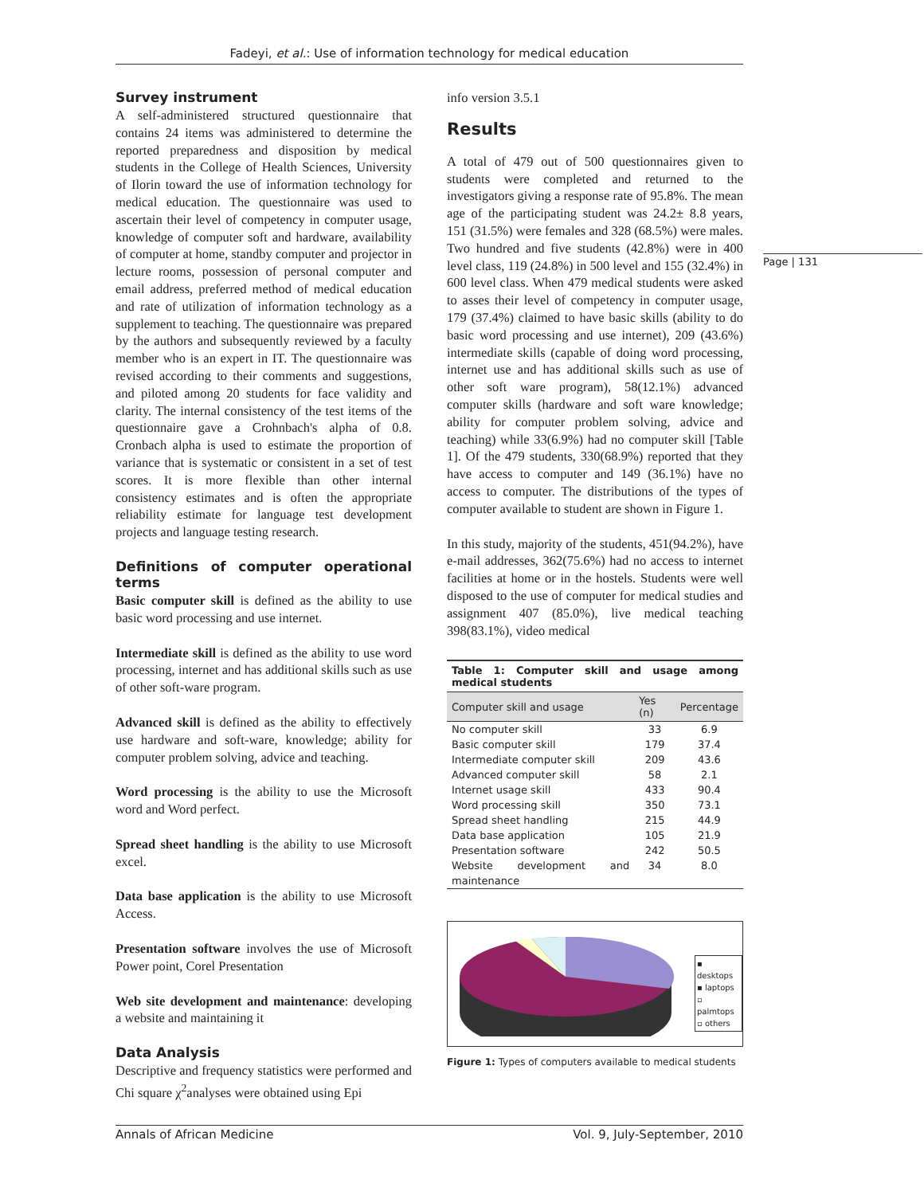Fadeyi, et al.: Use of information technology for medical education
Page | 131
Survey instrument
A self-administered structured questionnaire that contains 24 items was administered to determine the reported preparedness and disposition by medical students in the College of Health Sciences, University of Ilorin toward the use of information technology for medical education. The questionnaire was used to ascertain their level of competency in computer usage, knowledge of computer soft and hardware, availability of computer at home, standby computer and projector in lecture rooms, possession of personal computer and email address, preferred method of medical education and rate of utilization of information technology as a supplement to teaching. The questionnaire was prepared by the authors and subsequently reviewed by a faculty member who is an expert in IT. The questionnaire was revised according to their comments and suggestions, and piloted among 20 students for face validity and clarity. The internal consistency of the test items of the questionnaire gave a Crohnbach's alpha of 0.8. Cronbach alpha is used to estimate the proportion of variance that is systematic or consistent in a set of test scores. It is more flexible than other internal consistency estimates and is often the appropriate reliability estimate for language test development projects and language testing research.
Definitions of computer operational terms
Basic computer skill is defined as the ability to use basic word processing and use internet.
Intermediate skill is defined as the ability to use word processing, internet and has additional skills such as use of other soft-ware program.
Advanced skill is defined as the ability to effectively use hardware and soft-ware, knowledge; ability for computer problem solving, advice and teaching.
Word processing is the ability to use the Microsoft word and Word perfect.
Spread sheet handling is the ability to use Microsoft excel.
Data base application is the ability to use Microsoft Access.
Presentation software involves the use of Microsoft Power point, Corel Presentation
Web site development and maintenance: developing a website and maintaining it
Data Analysis
Descriptive and frequency statistics were performed and Chi square χ<sup>2</sup>analyses were obtained using Epi
info version 3.5.1
Results
A total of 479 out of 500 questionnaires given to students were completed and returned to the investigators giving a response rate of 95.8%. The mean age of the participating student was 24.2± 8.8 years, 151 (31.5%) were females and 328 (68.5%) were males. Two hundred and five students (42.8%) were in 400 level class, 119 (24.8%) in 500 level and 155 (32.4%) in 600 level class. When 479 medical students were asked to asses their level of competency in computer usage, 179 (37.4%) claimed to have basic skills (ability to do basic word processing and use internet), 209 (43.6%) intermediate skills (capable of doing word processing, internet use and has additional skills such as use of other soft ware program), 58(12.1%) advanced computer skills (hardware and soft ware knowledge; ability for computer problem solving, advice and teaching) while 33(6.9%) had no computer skill [Table 1]. Of the 479 students, 330(68.9%) reported that they have access to computer and 149 (36.1%) have no access to computer. The distributions of the types of computer available to student are shown in Figure 1.
In this study, majority of the students, 451(94.2%), have e-mail addresses, 362(75.6%) had no access to internet facilities at home or in the hostels. Students were well disposed to the use of computer for medical studies and assignment 407 (85.0%), live medical teaching 398(83.1%), video medical
Table 1: Computer skill and usage among medical students
| Computer skill and usage | Yes (n) | Percentage |
| --- | --- | --- |
| No computer skill | 33 | 6.9 |
| Basic computer skill | 179 | 37.4 |
| Intermediate computer skill | 209 | 43.6 |
| Advanced computer skill | 58 | 2.1 |
| Internet usage skill | 433 | 90.4 |
| Word processing skill | 350 | 73.1 |
| Spread sheet handling | 215 | 44.9 |
| Data base application | 105 | 21.9 |
| Presentation software | 242 | 50.5 |
| Website development and maintenance | 34 | 8.0 |
▪ desktops
▪ laptops
▫ palmtops
▫ others
Figure 1: Types of computers available to medical students
Annals of African Medicine Vol. 9, July-September, 2010